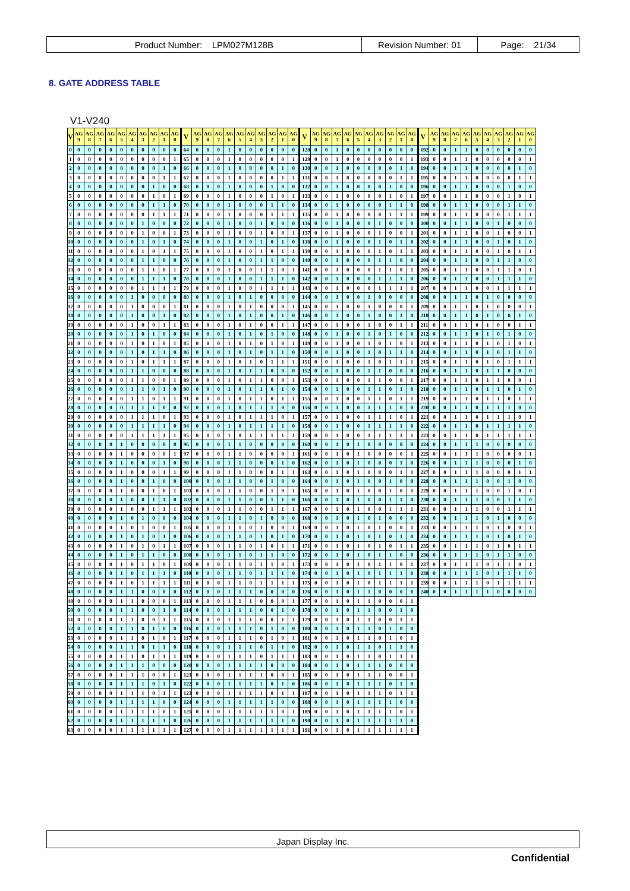Product Number: LPM027M128B Revision Number: 01 Page: 21/34
8. GATE ADDRESS TABLE
V1-V240
| V | AG 9 | AG 8 | AG 7 | AG 6 | AG 5 | AG 4 | AG 3 | AG 2 | AG 1 | AG 0 | V | AG 9 | AG 8 | AG 7 | AG 6 | AG 5 | AG 4 | AG 3 | AG 2 | AG 1 | AG 0 | V | AG 9 | AG 8 | AG 7 | AG 6 | AG 5 | AG 4 | AG 3 | AG 2 | AG 1 | AG 0 | V | AG 9 | AG 8 | AG 7 | AG 6 | AG 5 | AG 4 | AG 3 | AG 2 | AG 1 | AG 0 |
| --- | --- | --- | --- | --- | --- | --- | --- | --- | --- | --- | --- | --- | --- | --- | --- | --- | --- | --- | --- | --- | --- | --- | --- | --- | --- | --- | --- | --- | --- | --- | --- | --- | --- | --- | --- | --- | --- | --- | --- | --- | --- | --- | --- |
| 0 | 0 | 0 | 0 | 0 | 0 | 0 | 0 | 0 | 0 | 0 | 64 | 0 | 0 | 0 | 1 | 0 | 0 | 0 | 0 | 0 | 0 | 128 | 0 | 0 | 1 | 0 | 0 | 0 | 0 | 0 | 0 | 0 | 192 | 0 | 0 | 1 | 1 | 0 | 0 | 0 | 0 | 0 | 0 |
| 1 | 0 | 0 | 0 | 0 | 0 | 0 | 0 | 0 | 0 | 1 | 65 | 0 | 0 | 0 | 1 | 0 | 0 | 0 | 0 | 0 | 1 | 129 | 0 | 0 | 1 | 0 | 0 | 0 | 0 | 0 | 0 | 1 | 193 | 0 | 0 | 1 | 1 | 0 | 0 | 0 | 0 | 0 | 1 |
| 2 | 0 | 0 | 0 | 0 | 0 | 0 | 0 | 0 | 1 | 0 | 66 | 0 | 0 | 0 | 1 | 0 | 0 | 0 | 0 | 1 | 0 | 130 | 0 | 0 | 1 | 0 | 0 | 0 | 0 | 0 | 1 | 0 | 194 | 0 | 0 | 1 | 1 | 0 | 0 | 0 | 0 | 1 | 0 |
| 3 | 0 | 0 | 0 | 0 | 0 | 0 | 0 | 0 | 1 | 1 | 67 | 0 | 0 | 0 | 1 | 0 | 0 | 0 | 0 | 1 | 1 | 131 | 0 | 0 | 1 | 0 | 0 | 0 | 0 | 0 | 1 | 1 | 195 | 0 | 0 | 1 | 1 | 0 | 0 | 0 | 0 | 1 | 1 |
| 4 | 0 | 0 | 0 | 0 | 0 | 0 | 0 | 1 | 0 | 0 | 68 | 0 | 0 | 0 | 1 | 0 | 0 | 0 | 1 | 0 | 0 | 132 | 0 | 0 | 1 | 0 | 0 | 0 | 0 | 1 | 0 | 0 | 196 | 0 | 0 | 1 | 1 | 0 | 0 | 0 | 1 | 0 | 0 |
| 5 | 0 | 0 | 0 | 0 | 0 | 0 | 0 | 1 | 0 | 1 | 69 | 0 | 0 | 0 | 1 | 0 | 0 | 0 | 1 | 0 | 1 | 133 | 0 | 0 | 1 | 0 | 0 | 0 | 0 | 1 | 0 | 1 | 197 | 0 | 0 | 1 | 1 | 0 | 0 | 0 | 1 | 0 | 1 |
| 6 | 0 | 0 | 0 | 0 | 0 | 0 | 0 | 1 | 1 | 0 | 70 | 0 | 0 | 0 | 1 | 0 | 0 | 0 | 1 | 1 | 0 | 134 | 0 | 0 | 1 | 0 | 0 | 0 | 0 | 1 | 1 | 0 | 198 | 0 | 0 | 1 | 1 | 0 | 0 | 0 | 1 | 1 | 0 |
| 7 | 0 | 0 | 0 | 0 | 0 | 0 | 0 | 1 | 1 | 1 | 71 | 0 | 0 | 0 | 1 | 0 | 0 | 0 | 1 | 1 | 1 | 135 | 0 | 0 | 1 | 0 | 0 | 0 | 0 | 1 | 1 | 1 | 199 | 0 | 0 | 1 | 1 | 0 | 0 | 0 | 1 | 1 | 1 |
| 8 | 0 | 0 | 0 | 0 | 0 | 0 | 1 | 0 | 0 | 0 | 72 | 0 | 0 | 0 | 1 | 0 | 0 | 1 | 0 | 0 | 0 | 136 | 0 | 0 | 1 | 0 | 0 | 0 | 1 | 0 | 0 | 0 | 200 | 0 | 0 | 1 | 1 | 0 | 0 | 1 | 0 | 0 | 0 |
| 9 | 0 | 0 | 0 | 0 | 0 | 0 | 1 | 0 | 0 | 1 | 73 | 0 | 0 | 0 | 1 | 0 | 0 | 1 | 0 | 0 | 1 | 137 | 0 | 0 | 1 | 0 | 0 | 0 | 1 | 0 | 0 | 1 | 201 | 0 | 0 | 1 | 1 | 0 | 0 | 1 | 0 | 0 | 1 |
| 10 | 0 | 0 | 0 | 0 | 0 | 0 | 1 | 0 | 1 | 0 | 74 | 0 | 0 | 0 | 1 | 0 | 0 | 1 | 0 | 1 | 0 | 138 | 0 | 0 | 1 | 0 | 0 | 0 | 1 | 0 | 1 | 0 | 202 | 0 | 0 | 1 | 1 | 0 | 0 | 1 | 0 | 1 | 0 |
| 11 | 0 | 0 | 0 | 0 | 0 | 0 | 1 | 0 | 1 | 1 | 75 | 0 | 0 | 0 | 1 | 0 | 0 | 1 | 0 | 1 | 1 | 139 | 0 | 0 | 1 | 0 | 0 | 0 | 1 | 0 | 1 | 1 | 203 | 0 | 0 | 1 | 1 | 0 | 0 | 1 | 0 | 1 | 1 |
| 12 | 0 | 0 | 0 | 0 | 0 | 0 | 1 | 1 | 0 | 0 | 76 | 0 | 0 | 0 | 1 | 0 | 0 | 1 | 1 | 0 | 0 | 140 | 0 | 0 | 1 | 0 | 0 | 0 | 1 | 1 | 0 | 0 | 204 | 0 | 0 | 1 | 1 | 0 | 0 | 1 | 1 | 0 | 0 |
| 13 | 0 | 0 | 0 | 0 | 0 | 0 | 1 | 1 | 0 | 1 | 77 | 0 | 0 | 0 | 1 | 0 | 0 | 1 | 1 | 0 | 1 | 141 | 0 | 0 | 1 | 0 | 0 | 0 | 1 | 1 | 0 | 1 | 205 | 0 | 0 | 1 | 1 | 0 | 0 | 1 | 1 | 0 | 1 |
| 14 | 0 | 0 | 0 | 0 | 0 | 0 | 1 | 1 | 1 | 0 | 78 | 0 | 0 | 0 | 1 | 0 | 0 | 1 | 1 | 1 | 0 | 142 | 0 | 0 | 1 | 0 | 0 | 0 | 1 | 1 | 1 | 0 | 206 | 0 | 0 | 1 | 1 | 0 | 0 | 1 | 1 | 1 | 0 |
| 15 | 0 | 0 | 0 | 0 | 0 | 0 | 1 | 1 | 1 | 1 | 79 | 0 | 0 | 0 | 1 | 0 | 0 | 1 | 1 | 1 | 1 | 143 | 0 | 0 | 1 | 0 | 0 | 0 | 1 | 1 | 1 | 1 | 207 | 0 | 0 | 1 | 1 | 0 | 0 | 1 | 1 | 1 | 1 |
| 16 | 0 | 0 | 0 | 0 | 0 | 1 | 0 | 0 | 0 | 0 | 80 | 0 | 0 | 0 | 1 | 0 | 1 | 0 | 0 | 0 | 0 | 144 | 0 | 0 | 1 | 0 | 0 | 1 | 0 | 0 | 0 | 0 | 208 | 0 | 0 | 1 | 1 | 0 | 1 | 0 | 0 | 0 | 0 |
| 17 | 0 | 0 | 0 | 0 | 0 | 1 | 0 | 0 | 0 | 1 | 81 | 0 | 0 | 0 | 1 | 0 | 1 | 0 | 0 | 0 | 1 | 145 | 0 | 0 | 1 | 0 | 0 | 1 | 0 | 0 | 0 | 1 | 209 | 0 | 0 | 1 | 1 | 0 | 1 | 0 | 0 | 0 | 1 |
| 18 | 0 | 0 | 0 | 0 | 0 | 1 | 0 | 0 | 1 | 0 | 82 | 0 | 0 | 0 | 1 | 0 | 1 | 0 | 0 | 1 | 0 | 146 | 0 | 0 | 1 | 0 | 0 | 1 | 0 | 0 | 1 | 0 | 210 | 0 | 0 | 1 | 1 | 0 | 1 | 0 | 0 | 1 | 0 |
| 19 | 0 | 0 | 0 | 0 | 0 | 1 | 0 | 0 | 1 | 1 | 83 | 0 | 0 | 0 | 1 | 0 | 1 | 0 | 0 | 1 | 1 | 147 | 0 | 0 | 1 | 0 | 0 | 1 | 0 | 0 | 1 | 1 | 211 | 0 | 0 | 1 | 1 | 0 | 1 | 0 | 0 | 1 | 1 |
| 20 | 0 | 0 | 0 | 0 | 0 | 1 | 0 | 1 | 0 | 0 | 84 | 0 | 0 | 0 | 1 | 0 | 1 | 0 | 1 | 0 | 0 | 148 | 0 | 0 | 1 | 0 | 0 | 1 | 0 | 1 | 0 | 0 | 212 | 0 | 0 | 1 | 1 | 0 | 1 | 0 | 1 | 0 | 0 |
| 21 | 0 | 0 | 0 | 0 | 0 | 1 | 0 | 1 | 0 | 1 | 85 | 0 | 0 | 0 | 1 | 0 | 1 | 0 | 1 | 0 | 1 | 149 | 0 | 0 | 1 | 0 | 0 | 1 | 0 | 1 | 0 | 1 | 213 | 0 | 0 | 1 | 1 | 0 | 1 | 0 | 1 | 0 | 1 |
| 22 | 0 | 0 | 0 | 0 | 0 | 1 | 0 | 1 | 1 | 0 | 86 | 0 | 0 | 0 | 1 | 0 | 1 | 0 | 1 | 1 | 0 | 150 | 0 | 0 | 1 | 0 | 0 | 1 | 0 | 1 | 1 | 0 | 214 | 0 | 0 | 1 | 1 | 0 | 1 | 0 | 1 | 1 | 0 |
| 23 | 0 | 0 | 0 | 0 | 0 | 1 | 0 | 1 | 1 | 1 | 87 | 0 | 0 | 0 | 1 | 0 | 1 | 0 | 1 | 1 | 1 | 151 | 0 | 0 | 1 | 0 | 0 | 1 | 0 | 1 | 1 | 1 | 215 | 0 | 0 | 1 | 1 | 0 | 1 | 0 | 1 | 1 | 1 |
| 24 | 0 | 0 | 0 | 0 | 0 | 1 | 1 | 0 | 0 | 0 | 88 | 0 | 0 | 0 | 1 | 0 | 1 | 1 | 0 | 0 | 0 | 152 | 0 | 0 | 1 | 0 | 0 | 1 | 1 | 0 | 0 | 0 | 216 | 0 | 0 | 1 | 1 | 0 | 1 | 1 | 0 | 0 | 0 |
| 25 | 0 | 0 | 0 | 0 | 0 | 1 | 1 | 0 | 0 | 1 | 89 | 0 | 0 | 0 | 1 | 0 | 1 | 1 | 0 | 0 | 1 | 153 | 0 | 0 | 1 | 0 | 0 | 1 | 1 | 0 | 0 | 1 | 217 | 0 | 0 | 1 | 1 | 0 | 1 | 1 | 0 | 0 | 1 |
| 26 | 0 | 0 | 0 | 0 | 0 | 1 | 1 | 0 | 1 | 0 | 90 | 0 | 0 | 0 | 1 | 0 | 1 | 1 | 0 | 1 | 0 | 154 | 0 | 0 | 1 | 0 | 0 | 1 | 1 | 0 | 1 | 0 | 218 | 0 | 0 | 1 | 1 | 0 | 1 | 1 | 0 | 1 | 0 |
| 27 | 0 | 0 | 0 | 0 | 0 | 1 | 1 | 0 | 1 | 1 | 91 | 0 | 0 | 0 | 1 | 0 | 1 | 1 | 0 | 1 | 1 | 155 | 0 | 0 | 1 | 0 | 0 | 1 | 1 | 0 | 1 | 1 | 219 | 0 | 0 | 1 | 1 | 0 | 1 | 1 | 0 | 1 | 1 |
| 28 | 0 | 0 | 0 | 0 | 0 | 1 | 1 | 1 | 0 | 0 | 92 | 0 | 0 | 0 | 1 | 0 | 1 | 1 | 1 | 0 | 0 | 156 | 0 | 0 | 1 | 0 | 0 | 1 | 1 | 1 | 0 | 0 | 220 | 0 | 0 | 1 | 1 | 0 | 1 | 1 | 1 | 0 | 0 |
| 29 | 0 | 0 | 0 | 0 | 0 | 1 | 1 | 1 | 0 | 1 | 93 | 0 | 0 | 0 | 1 | 0 | 1 | 1 | 1 | 0 | 1 | 157 | 0 | 0 | 1 | 0 | 0 | 1 | 1 | 1 | 0 | 1 | 221 | 0 | 0 | 1 | 1 | 0 | 1 | 1 | 1 | 0 | 1 |
| 30 | 0 | 0 | 0 | 0 | 0 | 1 | 1 | 1 | 1 | 0 | 94 | 0 | 0 | 0 | 1 | 0 | 1 | 1 | 1 | 1 | 0 | 158 | 0 | 0 | 1 | 0 | 0 | 1 | 1 | 1 | 1 | 0 | 222 | 0 | 0 | 1 | 1 | 0 | 1 | 1 | 1 | 1 | 0 |
| 31 | 0 | 0 | 0 | 0 | 0 | 1 | 1 | 1 | 1 | 1 | 95 | 0 | 0 | 0 | 1 | 0 | 1 | 1 | 1 | 1 | 1 | 159 | 0 | 0 | 1 | 0 | 0 | 1 | 1 | 1 | 1 | 1 | 223 | 0 | 0 | 1 | 1 | 0 | 1 | 1 | 1 | 1 | 1 |
| 32 | 0 | 0 | 0 | 0 | 1 | 0 | 0 | 0 | 0 | 0 | 96 | 0 | 0 | 0 | 1 | 1 | 0 | 0 | 0 | 0 | 0 | 160 | 0 | 0 | 1 | 0 | 1 | 0 | 0 | 0 | 0 | 0 | 224 | 0 | 0 | 1 | 1 | 1 | 0 | 0 | 0 | 0 | 0 |
| 33 | 0 | 0 | 0 | 0 | 1 | 0 | 0 | 0 | 0 | 1 | 97 | 0 | 0 | 0 | 1 | 1 | 0 | 0 | 0 | 0 | 1 | 161 | 0 | 0 | 1 | 0 | 1 | 0 | 0 | 0 | 0 | 1 | 225 | 0 | 0 | 1 | 1 | 1 | 0 | 0 | 0 | 0 | 1 |
| 34 | 0 | 0 | 0 | 0 | 1 | 0 | 0 | 0 | 1 | 0 | 98 | 0 | 0 | 0 | 1 | 1 | 0 | 0 | 0 | 1 | 0 | 162 | 0 | 0 | 1 | 0 | 1 | 0 | 0 | 0 | 1 | 0 | 226 | 0 | 0 | 1 | 1 | 1 | 0 | 0 | 0 | 1 | 0 |
| 35 | 0 | 0 | 0 | 0 | 1 | 0 | 0 | 0 | 1 | 1 | 99 | 0 | 0 | 0 | 1 | 1 | 0 | 0 | 0 | 1 | 1 | 163 | 0 | 0 | 1 | 0 | 1 | 0 | 0 | 0 | 1 | 1 | 227 | 0 | 0 | 1 | 1 | 1 | 0 | 0 | 0 | 1 | 1 |
| 36 | 0 | 0 | 0 | 0 | 1 | 0 | 0 | 1 | 0 | 0 | 100 | 0 | 0 | 0 | 1 | 1 | 0 | 0 | 1 | 0 | 0 | 164 | 0 | 0 | 1 | 0 | 1 | 0 | 0 | 1 | 0 | 0 | 228 | 0 | 0 | 1 | 1 | 1 | 0 | 0 | 1 | 0 | 0 |
| 37 | 0 | 0 | 0 | 0 | 1 | 0 | 0 | 1 | 0 | 1 | 101 | 0 | 0 | 0 | 1 | 1 | 0 | 0 | 1 | 0 | 1 | 165 | 0 | 0 | 1 | 0 | 1 | 0 | 0 | 1 | 0 | 1 | 229 | 0 | 0 | 1 | 1 | 1 | 0 | 0 | 1 | 0 | 1 |
| 38 | 0 | 0 | 0 | 0 | 1 | 0 | 0 | 1 | 1 | 0 | 102 | 0 | 0 | 0 | 1 | 1 | 0 | 0 | 1 | 1 | 0 | 166 | 0 | 0 | 1 | 0 | 1 | 0 | 0 | 1 | 1 | 0 | 230 | 0 | 0 | 1 | 1 | 1 | 0 | 0 | 1 | 1 | 0 |
| 39 | 0 | 0 | 0 | 0 | 1 | 0 | 0 | 1 | 1 | 1 | 103 | 0 | 0 | 0 | 1 | 1 | 0 | 0 | 1 | 1 | 1 | 167 | 0 | 0 | 1 | 0 | 1 | 0 | 0 | 1 | 1 | 1 | 231 | 0 | 0 | 1 | 1 | 1 | 0 | 0 | 1 | 1 | 1 |
| 40 | 0 | 0 | 0 | 0 | 1 | 0 | 1 | 0 | 0 | 0 | 104 | 0 | 0 | 0 | 1 | 1 | 0 | 1 | 0 | 0 | 0 | 168 | 0 | 0 | 1 | 0 | 1 | 0 | 1 | 0 | 0 | 0 | 232 | 0 | 0 | 1 | 1 | 1 | 0 | 1 | 0 | 0 | 0 |
| 41 | 0 | 0 | 0 | 0 | 1 | 0 | 1 | 0 | 0 | 1 | 105 | 0 | 0 | 0 | 1 | 1 | 0 | 1 | 0 | 0 | 1 | 169 | 0 | 0 | 1 | 0 | 1 | 0 | 1 | 0 | 0 | 1 | 233 | 0 | 0 | 1 | 1 | 1 | 0 | 1 | 0 | 0 | 1 |
| 42 | 0 | 0 | 0 | 0 | 1 | 0 | 1 | 0 | 1 | 0 | 106 | 0 | 0 | 0 | 1 | 1 | 0 | 1 | 0 | 1 | 0 | 170 | 0 | 0 | 1 | 0 | 1 | 0 | 1 | 0 | 1 | 0 | 234 | 0 | 0 | 1 | 1 | 1 | 0 | 1 | 0 | 1 | 0 |
| 43 | 0 | 0 | 0 | 0 | 1 | 0 | 1 | 0 | 1 | 1 | 107 | 0 | 0 | 0 | 1 | 1 | 0 | 1 | 0 | 1 | 1 | 171 | 0 | 0 | 1 | 0 | 1 | 0 | 1 | 0 | 1 | 1 | 235 | 0 | 0 | 1 | 1 | 1 | 0 | 1 | 0 | 1 | 1 |
| 44 | 0 | 0 | 0 | 0 | 1 | 0 | 1 | 1 | 0 | 0 | 108 | 0 | 0 | 0 | 1 | 1 | 0 | 1 | 1 | 0 | 0 | 172 | 0 | 0 | 1 | 0 | 1 | 0 | 1 | 1 | 0 | 0 | 236 | 0 | 0 | 1 | 1 | 1 | 0 | 1 | 1 | 0 | 0 |
| 45 | 0 | 0 | 0 | 0 | 1 | 0 | 1 | 1 | 0 | 1 | 109 | 0 | 0 | 0 | 1 | 1 | 0 | 1 | 1 | 0 | 1 | 173 | 0 | 0 | 1 | 0 | 1 | 0 | 1 | 1 | 0 | 1 | 237 | 0 | 0 | 1 | 1 | 1 | 0 | 1 | 1 | 0 | 1 |
| 46 | 0 | 0 | 0 | 0 | 1 | 0 | 1 | 1 | 1 | 0 | 110 | 0 | 0 | 0 | 1 | 1 | 0 | 1 | 1 | 1 | 0 | 174 | 0 | 0 | 1 | 0 | 1 | 0 | 1 | 1 | 1 | 0 | 238 | 0 | 0 | 1 | 1 | 1 | 0 | 1 | 1 | 1 | 0 |
| 47 | 0 | 0 | 0 | 0 | 1 | 0 | 1 | 1 | 1 | 1 | 111 | 0 | 0 | 0 | 1 | 1 | 0 | 1 | 1 | 1 | 1 | 175 | 0 | 0 | 1 | 0 | 1 | 0 | 1 | 1 | 1 | 1 | 239 | 0 | 0 | 1 | 1 | 1 | 0 | 1 | 1 | 1 | 1 |
| 48 | 0 | 0 | 0 | 0 | 1 | 1 | 0 | 0 | 0 | 0 | 112 | 0 | 0 | 0 | 1 | 1 | 1 | 0 | 0 | 0 | 0 | 176 | 0 | 0 | 1 | 0 | 1 | 1 | 0 | 0 | 0 | 0 | 240 | 0 | 0 | 1 | 1 | 1 | 1 | 0 | 0 | 0 | 0 |
| 49 | 0 | 0 | 0 | 0 | 1 | 1 | 0 | 0 | 0 | 1 | 113 | 0 | 0 | 0 | 1 | 1 | 1 | 0 | 0 | 0 | 1 | 177 | 0 | 0 | 1 | 0 | 1 | 1 | 0 | 0 | 0 | 1 | | | | | | | | | | | |
| 50 | 0 | 0 | 0 | 0 | 1 | 1 | 0 | 0 | 1 | 0 | 114 | 0 | 0 | 0 | 1 | 1 | 1 | 0 | 0 | 1 | 0 | 178 | 0 | 0 | 1 | 0 | 1 | 1 | 0 | 0 | 1 | 0 | | | | | | | | | | | |
| 51 | 0 | 0 | 0 | 0 | 1 | 1 | 0 | 0 | 1 | 1 | 115 | 0 | 0 | 0 | 1 | 1 | 1 | 0 | 0 | 1 | 1 | 179 | 0 | 0 | 1 | 0 | 1 | 1 | 0 | 0 | 1 | 1 | | | | | | | | | | | |
| 52 | 0 | 0 | 0 | 0 | 1 | 1 | 0 | 1 | 0 | 0 | 116 | 0 | 0 | 0 | 1 | 1 | 1 | 0 | 1 | 0 | 0 | 180 | 0 | 0 | 1 | 0 | 1 | 1 | 0 | 1 | 0 | 0 | | | | | | | | | | | |
| 53 | 0 | 0 | 0 | 0 | 1 | 1 | 0 | 1 | 0 | 1 | 117 | 0 | 0 | 0 | 1 | 1 | 1 | 0 | 1 | 0 | 1 | 181 | 0 | 0 | 1 | 0 | 1 | 1 | 0 | 1 | 0 | 1 | | | | | | | | | | | |
| 54 | 0 | 0 | 0 | 0 | 1 | 1 | 0 | 1 | 1 | 0 | 118 | 0 | 0 | 0 | 1 | 1 | 1 | 0 | 1 | 1 | 0 | 182 | 0 | 0 | 1 | 0 | 1 | 1 | 0 | 1 | 1 | 0 | | | | | | | | | | | |
| 55 | 0 | 0 | 0 | 0 | 1 | 1 | 0 | 1 | 1 | 1 | 119 | 0 | 0 | 0 | 1 | 1 | 1 | 0 | 1 | 1 | 1 | 183 | 0 | 0 | 1 | 0 | 1 | 1 | 0 | 1 | 1 | 1 | | | | | | | | | | | |
| 56 | 0 | 0 | 0 | 0 | 1 | 1 | 1 | 0 | 0 | 0 | 120 | 0 | 0 | 0 | 1 | 1 | 1 | 1 | 0 | 0 | 0 | 184 | 0 | 0 | 1 | 0 | 1 | 1 | 1 | 0 | 0 | 0 | | | | | | | | | | | |
| 57 | 0 | 0 | 0 | 0 | 1 | 1 | 1 | 0 | 0 | 1 | 121 | 0 | 0 | 0 | 1 | 1 | 1 | 1 | 0 | 0 | 1 | 185 | 0 | 0 | 1 | 0 | 1 | 1 | 1 | 0 | 0 | 1 | | | | | | | | | | | |
| 58 | 0 | 0 | 0 | 0 | 1 | 1 | 1 | 0 | 1 | 0 | 122 | 0 | 0 | 0 | 1 | 1 | 1 | 1 | 0 | 1 | 0 | 186 | 0 | 0 | 1 | 0 | 1 | 1 | 1 | 0 | 1 | 0 | | | | | | | | | | | |
| 59 | 0 | 0 | 0 | 0 | 1 | 1 | 1 | 0 | 1 | 1 | 123 | 0 | 0 | 0 | 1 | 1 | 1 | 1 | 0 | 1 | 1 | 187 | 0 | 0 | 1 | 0 | 1 | 1 | 1 | 0 | 1 | 1 | | | | | | | | | | | |
| 60 | 0 | 0 | 0 | 0 | 1 | 1 | 1 | 1 | 0 | 0 | 124 | 0 | 0 | 0 | 1 | 1 | 1 | 1 | 1 | 0 | 0 | 188 | 0 | 0 | 1 | 0 | 1 | 1 | 1 | 1 | 0 | 0 | | | | | | | | | | | |
| 61 | 0 | 0 | 0 | 0 | 1 | 1 | 1 | 1 | 0 | 1 | 125 | 0 | 0 | 0 | 1 | 1 | 1 | 1 | 1 | 0 | 1 | 189 | 0 | 0 | 1 | 0 | 1 | 1 | 1 | 1 | 0 | 1 | | | | | | | | | | | |
| 62 | 0 | 0 | 0 | 0 | 1 | 1 | 1 | 1 | 1 | 0 | 126 | 0 | 0 | 0 | 1 | 1 | 1 | 1 | 1 | 1 | 0 | 190 | 0 | 0 | 1 | 0 | 1 | 1 | 1 | 1 | 1 | 0 | | | | | | | | | | | |
| 63 | 0 | 0 | 0 | 0 | 1 | 1 | 1 | 1 | 1 | 1 | 127 | 0 | 0 | 0 | 1 | 1 | 1 | 1 | 1 | 1 | 1 | 191 | 0 | 0 | 1 | 0 | 1 | 1 | 1 | 1 | 1 | 1 | | | | | | | | | | | |
Japan Display Inc.
Confidential